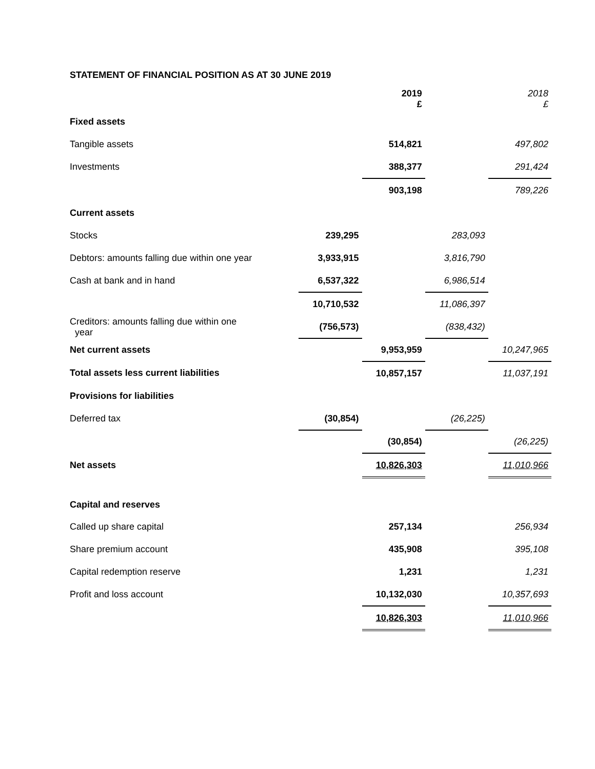STATEMENT OF FINANCIAL POSITION AS AT 30 JUNE 2019
| | | 2019 £ | | 2018 £ |
| Fixed assets | | | | |
| Tangible assets | | 514,821 | | 497,802 |
| Investments | | 388,377 | | 291,424 |
| | | 903,198 | | 789,226 |
| Current assets | | | | |
| Stocks | 239,295 | | 283,093 | |
| Debtors: amounts falling due within one year | 3,933,915 | | 3,816,790 | |
| Cash at bank and in hand | 6,537,322 | | 6,986,514 | |
| | 10,710,532 | | 11,086,397 | |
| Creditors: amounts falling due within one year | (756,573) | | (838,432) | |
| Net current assets | | 9,953,959 | | 10,247,965 |
| Total assets less current liabilities | | 10,857,157 | | 11,037,191 |
| Provisions for liabilities | | | | |
| Deferred tax | (30,854) | | (26,225) | |
| | | (30,854) | | (26,225) |
| Net assets | | 10,826,303 | | 11,010,966 |
| Capital and reserves | | | | |
| Called up share capital | | 257,134 | | 256,934 |
| Share premium account | | 435,908 | | 395,108 |
| Capital redemption reserve | | 1,231 | | 1,231 |
| Profit and loss account | | 10,132,030 | | 10,357,693 |
| | | 10,826,303 | | 11,010,966 |